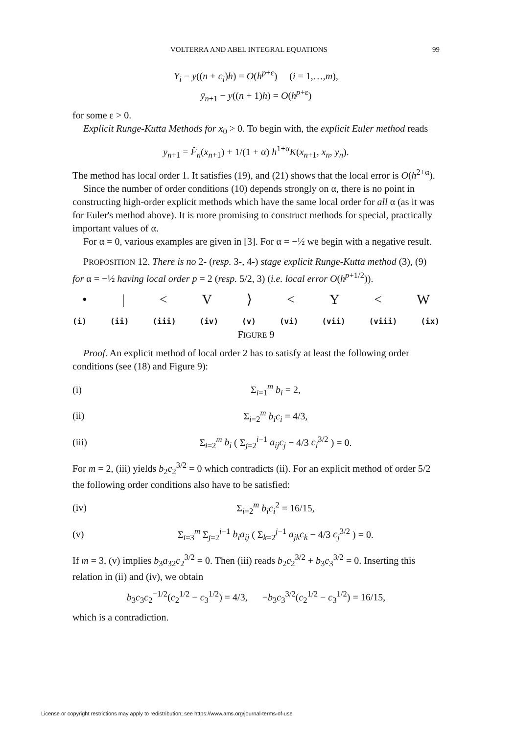VOLTERRA AND ABEL INTEGRAL EQUATIONS 99
Y<sub>i</sub> − y((n + c<sub>i</sub>)h) = O(h<sup>p+ε</sup>) (i = 1,…,m),
ȳ<sub>n+1</sub> − y((n + 1)h) = O(h<sup>p+ε</sup>)
for some ε > 0.
Explicit Runge-Kutta Methods for x<sub>0</sub> > 0. To begin with, the explicit Euler method reads
y<sub>n+1</sub> = F̃<sub>n</sub>(x<sub>n+1</sub>) + 1/(1 + α) h<sup>1+α</sup>K(x<sub>n+1</sub>, x<sub>n</sub>, y<sub>n</sub>).
The method has local order 1. It satisfies (19), and (21) shows that the local error is O(h<sup>2+α</sup>).
Since the number of order conditions (10) depends strongly on α, there is no point in constructing high-order explicit methods which have the same local order for all α (as it was for Euler's method above). It is more promising to construct methods for special, practically important values of α.
For α = 0, various examples are given in [3]. For α = −½ we begin with a negative result.
PROPOSITION 12. There is no 2- (resp. 3-, 4-) stage explicit Runge-Kutta method (3), (9) for α = −½ having local order p = 2 (resp. 5/2, 3) (i.e. local error O(h<sup>p+1/2</sup>)).
• | < V ⟩ < Y < W
(i) (ii) (iii) (iv) (v) (vi) (vii) (viii) (ix)
FIGURE 9
Proof. An explicit method of local order 2 has to satisfy at least the following order conditions (see (18) and Figure 9):
(i) Σ<sub>i=1</sub><sup>m</sup> b<sub>i</sub> = 2,
(ii) Σ<sub>i=2</sub><sup>m</sup> b<sub>i</sub>c<sub>i</sub> = 4/3,
(iii) Σ<sub>i=2</sub><sup>m</sup> b<sub>i</sub> ( Σ<sub>j=2</sub><sup>i−1</sup> a<sub>ij</sub>c<sub>j</sub> − 4/3 c<sub>i</sub><sup>3/2</sup> ) = 0.
For m = 2, (iii) yields b<sub>2</sub>c<sub>2</sub><sup>3/2</sup> = 0 which contradicts (ii). For an explicit method of order 5/2 the following order conditions also have to be satisfied:
(iv) Σ<sub>i=2</sub><sup>m</sup> b<sub>i</sub>c<sub>i</sub><sup>2</sup> = 16/15,
(v) Σ<sub>i=3</sub><sup>m</sup> Σ<sub>j=2</sub><sup>i−1</sup> b<sub>i</sub>a<sub>ij</sub> ( Σ<sub>k=2</sub><sup>j−1</sup> a<sub>jk</sub>c<sub>k</sub> − 4/3 c<sub>j</sub><sup>3/2</sup> ) = 0.
If m = 3, (v) implies b<sub>3</sub>a<sub>32</sub>c<sub>2</sub><sup>3/2</sup> = 0. Then (iii) reads b<sub>2</sub>c<sub>2</sub><sup>3/2</sup> + b<sub>3</sub>c<sub>3</sub><sup>3/2</sup> = 0. Inserting this relation in (ii) and (iv), we obtain
b<sub>3</sub>c<sub>3</sub>c<sub>2</sub><sup>−1/2</sup>(c<sub>2</sub><sup>1/2</sup> − c<sub>3</sub><sup>1/2</sup>) = 4/3, −b<sub>3</sub>c<sub>3</sub><sup>3/2</sup>(c<sub>2</sub><sup>1/2</sup> − c<sub>3</sub><sup>1/2</sup>) = 16/15,
which is a contradiction.
License or copyright restrictions may apply to redistribution; see https://www.ams.org/journal-terms-of-use